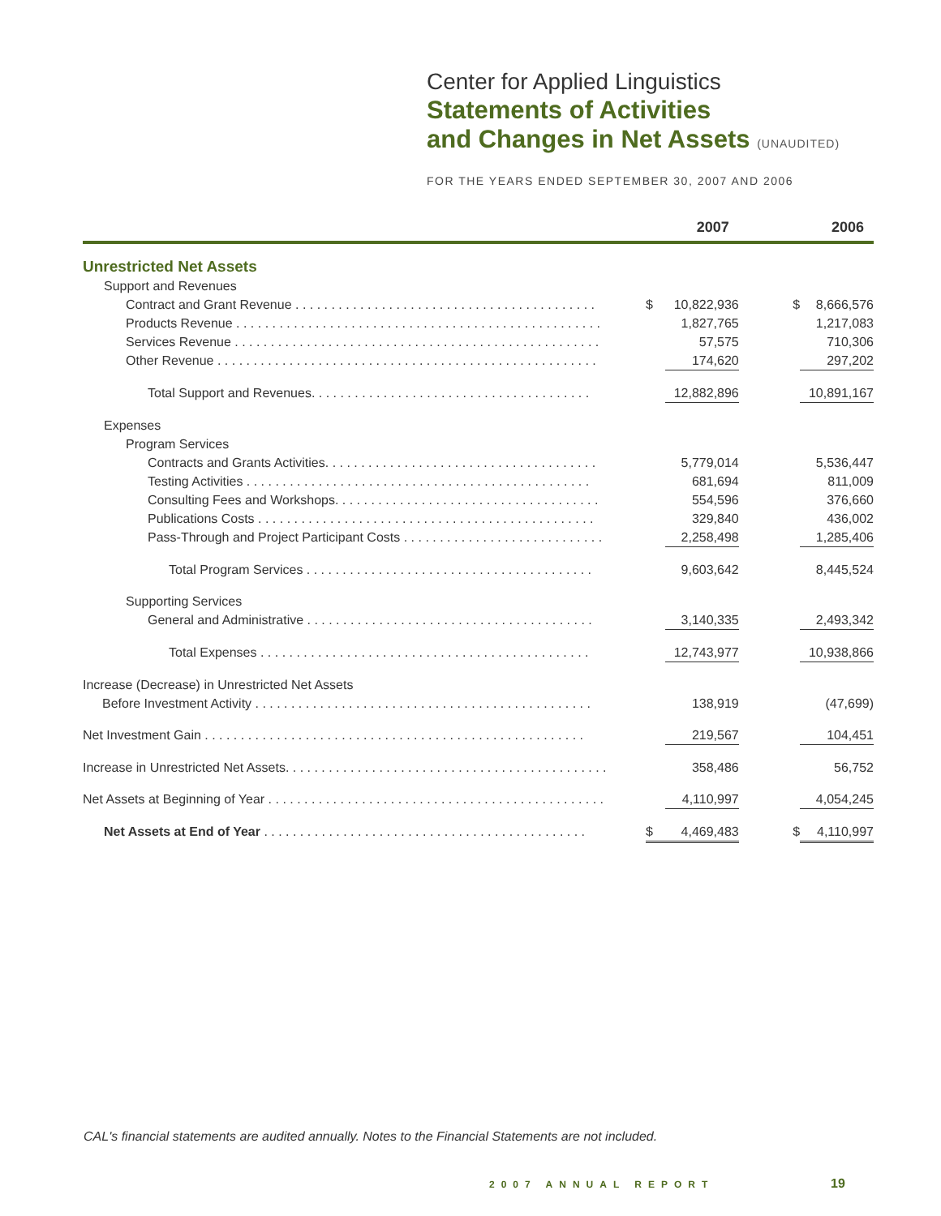Center for Applied Linguistics
Statements of Activities
and Changes in Net Assets (UNAUDITED)
FOR THE YEARS ENDED SEPTEMBER 30, 2007 AND 2006
| | | 2007 | | 2006 |
| --- | --- | --- | --- | --- |
| Unrestricted Net Assets | | | | |
| Support and Revenues | | | | |
| Contract and Grant Revenue . . . . . . . . . . . . . . . . . . . . . . . . . . . . . . . . . . . . . . . . . . | $ | 10,822,936 | $ | 8,666,576 |
| Products Revenue . . . . . . . . . . . . . . . . . . . . . . . . . . . . . . . . . . . . . . . . . . . . . . . . . . . | | 1,827,765 | | 1,217,083 |
| Services Revenue . . . . . . . . . . . . . . . . . . . . . . . . . . . . . . . . . . . . . . . . . . . . . . . . . . . | | 57,575 | | 710,306 |
| Other Revenue . . . . . . . . . . . . . . . . . . . . . . . . . . . . . . . . . . . . . . . . . . . . . . . . . . . . . | | 174,620 | | 297,202 |
| Total Support and Revenues. . . . . . . . . . . . . . . . . . . . . . . . . . . . . . . . . . . . . . . | | 12,882,896 | | 10,891,167 |
| Expenses | | | | |
| Program Services | | | | |
| Contracts and Grants Activities. . . . . . . . . . . . . . . . . . . . . . . . . . . . . . . . . . . . . . | | 5,779,014 | | 5,536,447 |
| Testing Activities . . . . . . . . . . . . . . . . . . . . . . . . . . . . . . . . . . . . . . . . . . . . . . . . | | 681,694 | | 811,009 |
| Consulting Fees and Workshops. . . . . . . . . . . . . . . . . . . . . . . . . . . . . . . . . . . . . | | 554,596 | | 376,660 |
| Publications Costs . . . . . . . . . . . . . . . . . . . . . . . . . . . . . . . . . . . . . . . . . . . . . . . | | 329,840 | | 436,002 |
| Pass-Through and Project Participant Costs . . . . . . . . . . . . . . . . . . . . . . . . . . . . | | 2,258,498 | | 1,285,406 |
| Total Program Services . . . . . . . . . . . . . . . . . . . . . . . . . . . . . . . . . . . . . . . . | | 9,603,642 | | 8,445,524 |
| Supporting Services | | | | |
| General and Administrative . . . . . . . . . . . . . . . . . . . . . . . . . . . . . . . . . . . . . . . . | | 3,140,335 | | 2,493,342 |
| Total Expenses . . . . . . . . . . . . . . . . . . . . . . . . . . . . . . . . . . . . . . . . . . . . . . | | 12,743,977 | | 10,938,866 |
| Increase (Decrease) in Unrestricted Net Assets | | | | |
| Before Investment Activity . . . . . . . . . . . . . . . . . . . . . . . . . . . . . . . . . . . . . . . . . . . . . . . | | 138,919 | | (47,699) |
| Net Investment Gain . . . . . . . . . . . . . . . . . . . . . . . . . . . . . . . . . . . . . . . . . . . . . . . . . . . . . | | 219,567 | | 104,451 |
| Increase in Unrestricted Net Assets. . . . . . . . . . . . . . . . . . . . . . . . . . . . . . . . . . . . . . . . . . . . . | | 358,486 | | 56,752 |
| Net Assets at Beginning of Year . . . . . . . . . . . . . . . . . . . . . . . . . . . . . . . . . . . . . . . . . . . . . . . | | 4,110,997 | | 4,054,245 |
| Net Assets at End of Year . . . . . . . . . . . . . . . . . . . . . . . . . . . . . . . . . . . . . . . . . . . . . | $ | 4,469,483 | $ | 4,110,997 |
CAL's financial statements are audited annually. Notes to the Financial Statements are not included.
2007 ANNUAL REPORT 19